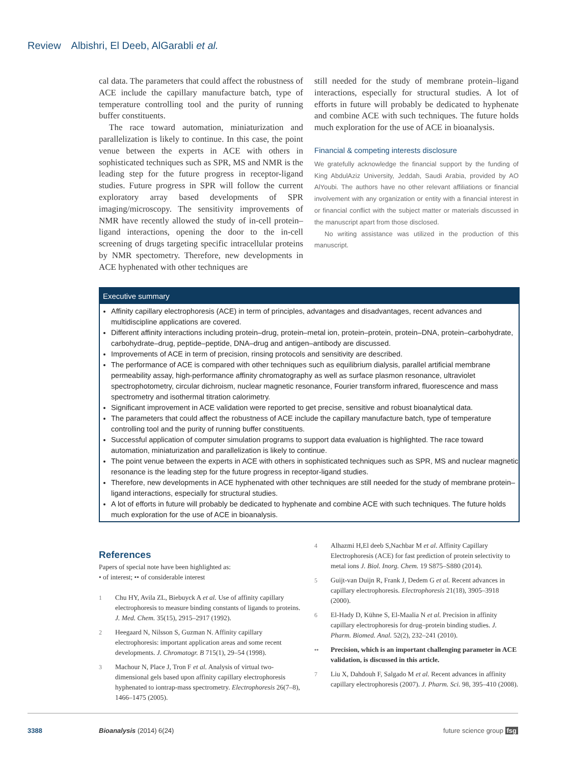Review Albishri, El Deeb, AlGarabli et al.
cal data. The parameters that could affect the robustness of ACE include the capillary manufacture batch, type of temperature controlling tool and the purity of running buffer constituents.
The race toward automation, miniaturization and parallelization is likely to continue. In this case, the point venue between the experts in ACE with others in sophisticated techniques such as SPR, MS and NMR is the leading step for the future progress in receptor-ligand studies. Future progress in SPR will follow the current exploratory array based developments of SPR imaging/microscopy. The sensitivity improvements of NMR have recently allowed the study of in-cell protein–ligand interactions, opening the door to the in-cell screening of drugs targeting specific intracellular proteins by NMR spectometry. Therefore, new developments in ACE hyphenated with other techniques are
still needed for the study of membrane protein–ligand interactions, especially for structural studies. A lot of efforts in future will probably be dedicated to hyphenate and combine ACE with such techniques. The future holds much exploration for the use of ACE in bioanalysis.
Financial & competing interests disclosure
We gratefully acknowledge the financial support by the funding of King AbdulAziz University, Jeddah, Saudi Arabia, provided by AO AlYoubi. The authors have no other relevant affiliations or financial involvement with any organization or entity with a financial interest in or financial conflict with the subject matter or materials discussed in the manuscript apart from those disclosed.
No writing assistance was utilized in the production of this manuscript.
Executive summary
Affinity capillary electrophoresis (ACE) in term of principles, advantages and disadvantages, recent advances and multidiscipline applications are covered.
Different affinity interactions including protein–drug, protein–metal ion, protein–protein, protein–DNA, protein–carbohydrate, carbohydrate–drug, peptide–peptide, DNA–drug and antigen–antibody are discussed.
Improvements of ACE in term of precision, rinsing protocols and sensitivity are described.
The performance of ACE is compared with other techniques such as equilibrium dialysis, parallel artificial membrane permeability assay, high-performance affinity chromatography as well as surface plasmon resonance, ultraviolet spectrophotometry, circular dichroism, nuclear magnetic resonance, Fourier transform infrared, fluorescence and mass spectrometry and isothermal titration calorimetry.
Significant improvement in ACE validation were reported to get precise, sensitive and robust bioanalytical data.
The parameters that could affect the robustness of ACE include the capillary manufacture batch, type of temperature controlling tool and the purity of running buffer constituents.
Successful application of computer simulation programs to support data evaluation is highlighted. The race toward automation, miniaturization and parallelization is likely to continue.
The point venue between the experts in ACE with others in sophisticated techniques such as SPR, MS and nuclear magnetic resonance is the leading step for the future progress in receptor-ligand studies.
Therefore, new developments in ACE hyphenated with other techniques are still needed for the study of membrane protein–ligand interactions, especially for structural studies.
A lot of efforts in future will probably be dedicated to hyphenate and combine ACE with such techniques. The future holds much exploration for the use of ACE in bioanalysis.
References
Papers of special note have been highlighted as:
• of interest; •• of considerable interest
1 Chu HY, Avila ZL, Biebuyck A et al. Use of affinity capillary electrophoresis to measure binding constants of ligands to proteins. J. Med. Chem. 35(15), 2915–2917 (1992).
2 Heegaard N, Nilsson S, Guzman N. Affinity capillary electrophoresis: important application areas and some recent developments. J. Chromatogr. B 715(1), 29–54 (1998).
3 Machour N, Place J, Tron F et al. Analysis of virtual two-dimensional gels based upon affinity capillary electrophoresis hyphenated to iontrap-mass spectrometry. Electrophoresis 26(7–8), 1466–1475 (2005).
4 Alhazmi H,El deeb S,Nachbar M et al. Affinity Capillary Electrophoresis (ACE) for fast prediction of protein selectivity to metal ions J. Biol. Inorg. Chem. 19 S875–S880 (2014).
5 Guijt-van Duijn R, Frank J, Dedem G et al. Recent advances in capillary electrophoresis. Electrophoresis 21(18), 3905–3918 (2000).
6 El-Hady D, Kühne S, El-Maalia N et al. Precision in affinity capillary electrophoresis for drug–protein binding studies. J. Pharm. Biomed. Anal. 52(2), 232–241 (2010).
•• Precision, which is an important challenging parameter in ACE validation, is discussed in this article.
7 Liu X, Dahdouh F, Salgado M et al. Recent advances in affinity capillary electrophoresis (2007). J. Pharm. Sci. 98, 395–410 (2008).
3388 Bioanalysis (2014) 6(24) future science group fsg